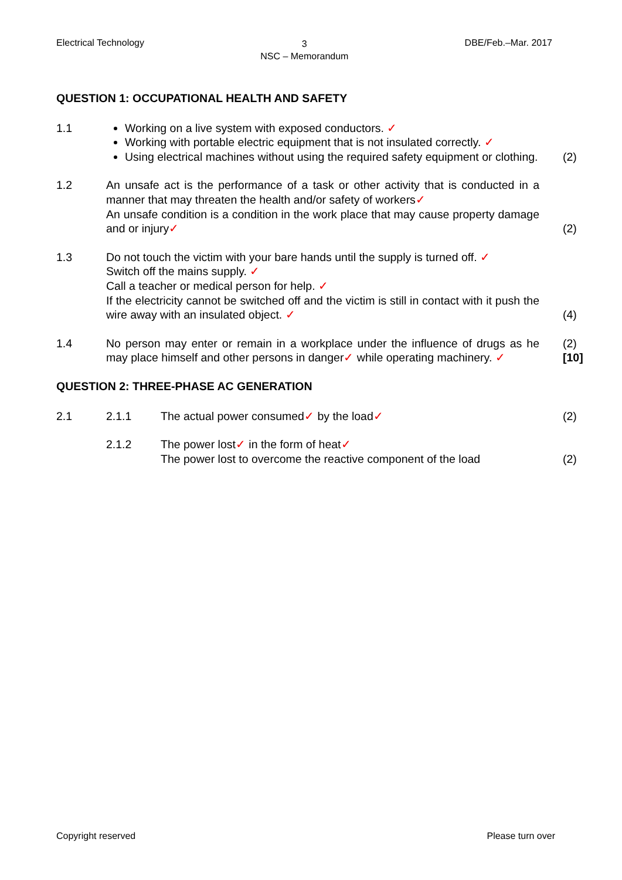Electrical Technology 3
NSC – Memorandum DBE/Feb.–Mar. 2017
QUESTION 1: OCCUPATIONAL HEALTH AND SAFETY
1.1 Working on a live system with exposed conductors. ✓
Working with portable electric equipment that is not insulated correctly. ✓
Using electrical machines without using the required safety equipment or clothing.
(2)
1.2 An unsafe act is the performance of a task or other activity that is conducted in a manner that may threaten the health and/or safety of workers✓
An unsafe condition is a condition in the work place that may cause property damage and or injury✓
(2)
1.3 Do not touch the victim with your bare hands until the supply is turned off. ✓
Switch off the mains supply. ✓
Call a teacher or medical person for help. ✓
If the electricity cannot be switched off and the victim is still in contact with it push the wire away with an insulated object. ✓
(4)
1.4 No person may enter or remain in a workplace under the influence of drugs as he may place himself and other persons in danger✓ while operating machinery. ✓
(2)
[10]
QUESTION 2: THREE-PHASE AC GENERATION
2.1 2.1.1 The actual power consumed✓ by the load✓ (2)
2.1.2 The power lost✓ in the form of heat✓
The power lost to overcome the reactive component of the load
(2)
Copyright reserved Please turn over